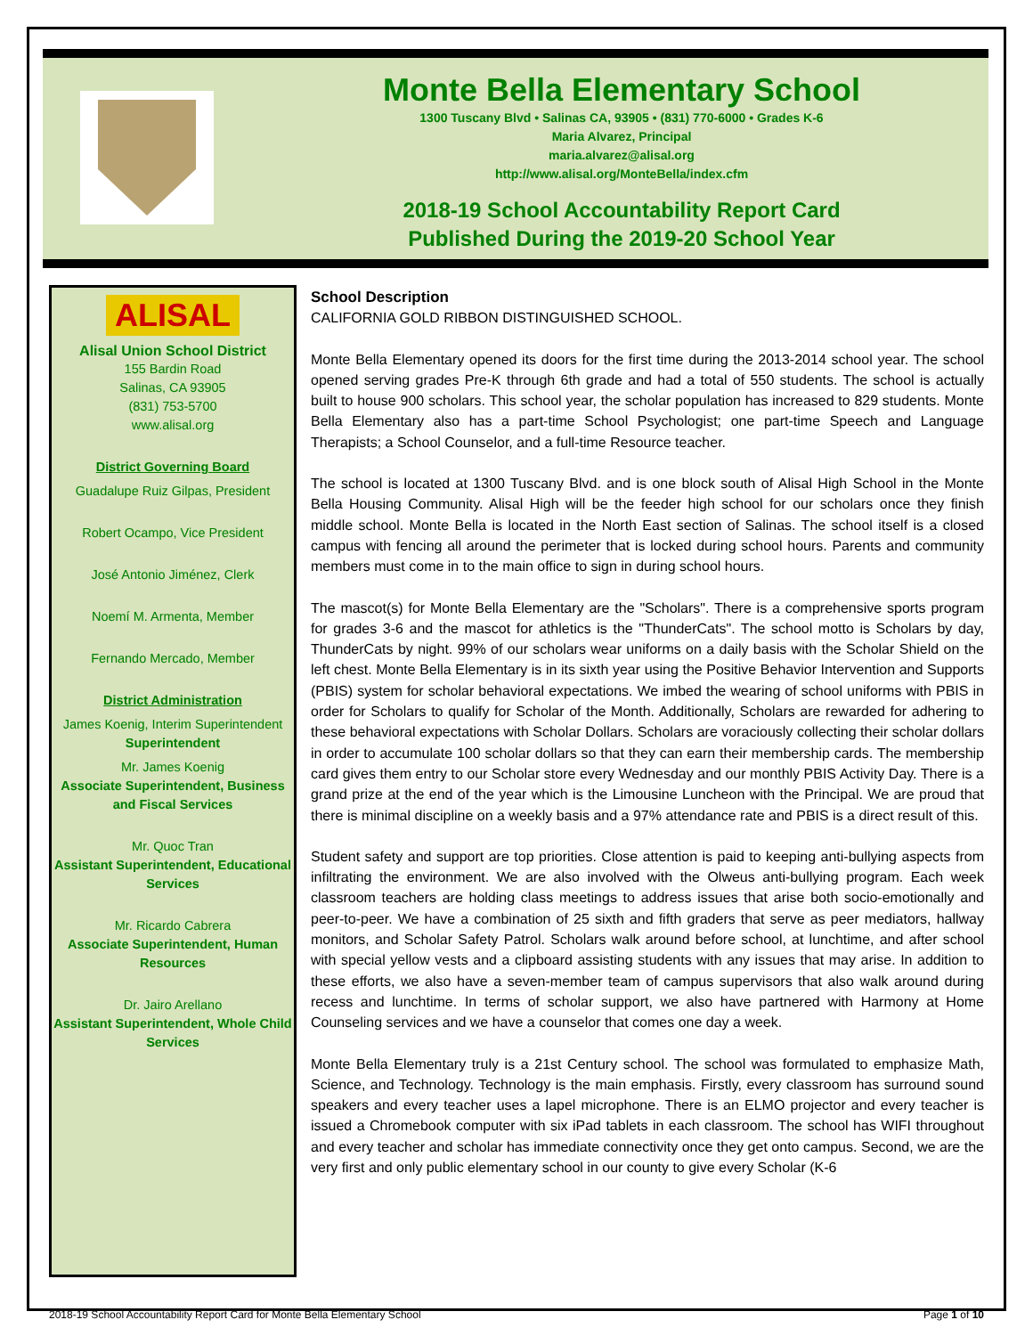Monte Bella Elementary School
1300 Tuscany Blvd • Salinas CA, 93905 • (831) 770-6000 • Grades K-6
Maria Alvarez, Principal
maria.alvarez@alisal.org
http://www.alisal.org/MonteBella/index.cfm
2018-19 School Accountability Report Card
Published During the 2019-20 School Year
ALISAL
Alisal Union School District
155 Bardin Road
Salinas, CA 93905
(831) 753-5700
www.alisal.org
District Governing Board
Guadalupe Ruiz Gilpas, President
Robert Ocampo, Vice President
José Antonio Jiménez, Clerk
Noemí M. Armenta, Member
Fernando Mercado, Member
District Administration
James Koenig, Interim Superintendent
Superintendent
Mr. James Koenig
Associate Superintendent, Business and Fiscal Services
Mr. Quoc Tran
Assistant Superintendent, Educational Services
Mr. Ricardo Cabrera
Associate Superintendent, Human Resources
Dr. Jairo Arellano
Assistant Superintendent, Whole Child Services
School Description
CALIFORNIA GOLD RIBBON DISTINGUISHED SCHOOL.
Monte Bella Elementary opened its doors for the first time during the 2013-2014 school year. The school opened serving grades Pre-K through 6th grade and had a total of 550 students. The school is actually built to house 900 scholars. This school year, the scholar population has increased to 829 students. Monte Bella Elementary also has a part-time School Psychologist; one part-time Speech and Language Therapists; a School Counselor, and a full-time Resource teacher.
The school is located at 1300 Tuscany Blvd. and is one block south of Alisal High School in the Monte Bella Housing Community. Alisal High will be the feeder high school for our scholars once they finish middle school. Monte Bella is located in the North East section of Salinas. The school itself is a closed campus with fencing all around the perimeter that is locked during school hours. Parents and community members must come in to the main office to sign in during school hours.
The mascot(s) for Monte Bella Elementary are the "Scholars". There is a comprehensive sports program for grades 3-6 and the mascot for athletics is the "ThunderCats". The school motto is Scholars by day, ThunderCats by night. 99% of our scholars wear uniforms on a daily basis with the Scholar Shield on the left chest. Monte Bella Elementary is in its sixth year using the Positive Behavior Intervention and Supports (PBIS) system for scholar behavioral expectations. We imbed the wearing of school uniforms with PBIS in order for Scholars to qualify for Scholar of the Month. Additionally, Scholars are rewarded for adhering to these behavioral expectations with Scholar Dollars. Scholars are voraciously collecting their scholar dollars in order to accumulate 100 scholar dollars so that they can earn their membership cards. The membership card gives them entry to our Scholar store every Wednesday and our monthly PBIS Activity Day. There is a grand prize at the end of the year which is the Limousine Luncheon with the Principal. We are proud that there is minimal discipline on a weekly basis and a 97% attendance rate and PBIS is a direct result of this.
Student safety and support are top priorities. Close attention is paid to keeping anti-bullying aspects from infiltrating the environment. We are also involved with the Olweus anti-bullying program. Each week classroom teachers are holding class meetings to address issues that arise both socio-emotionally and peer-to-peer. We have a combination of 25 sixth and fifth graders that serve as peer mediators, hallway monitors, and Scholar Safety Patrol. Scholars walk around before school, at lunchtime, and after school with special yellow vests and a clipboard assisting students with any issues that may arise. In addition to these efforts, we also have a seven-member team of campus supervisors that also walk around during recess and lunchtime. In terms of scholar support, we also have partnered with Harmony at Home Counseling services and we have a counselor that comes one day a week.
Monte Bella Elementary truly is a 21st Century school. The school was formulated to emphasize Math, Science, and Technology. Technology is the main emphasis. Firstly, every classroom has surround sound speakers and every teacher uses a lapel microphone. There is an ELMO projector and every teacher is issued a Chromebook computer with six iPad tablets in each classroom. The school has WIFI throughout and every teacher and scholar has immediate connectivity once they get onto campus. Second, we are the very first and only public elementary school in our county to give every Scholar (K-6
2018-19 School Accountability Report Card for Monte Bella Elementary School Page 1 of 10